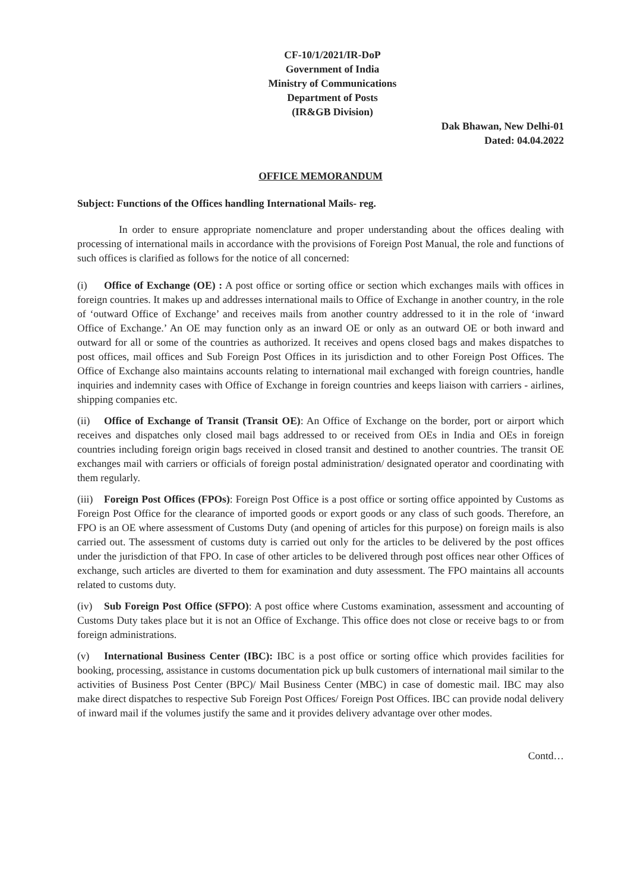CF-10/1/2021/IR-DoP
Government of India
Ministry of Communications
Department of Posts
(IR&GB Division)
Dak Bhawan, New Delhi-01
Dated: 04.04.2022
OFFICE MEMORANDUM
Subject: Functions of the Offices handling International Mails- reg.
In order to ensure appropriate nomenclature and proper understanding about the offices dealing with processing of international mails in accordance with the provisions of Foreign Post Manual, the role and functions of such offices is clarified as follows for the notice of all concerned:
(i) Office of Exchange (OE) : A post office or sorting office or section which exchanges mails with offices in foreign countries. It makes up and addresses international mails to Office of Exchange in another country, in the role of ‘outward Office of Exchange’ and receives mails from another country addressed to it in the role of ‘inward Office of Exchange.’ An OE may function only as an inward OE or only as an outward OE or both inward and outward for all or some of the countries as authorized. It receives and opens closed bags and makes dispatches to post offices, mail offices and Sub Foreign Post Offices in its jurisdiction and to other Foreign Post Offices. The Office of Exchange also maintains accounts relating to international mail exchanged with foreign countries, handle inquiries and indemnity cases with Office of Exchange in foreign countries and keeps liaison with carriers - airlines, shipping companies etc.
(ii) Office of Exchange of Transit (Transit OE): An Office of Exchange on the border, port or airport which receives and dispatches only closed mail bags addressed to or received from OEs in India and OEs in foreign countries including foreign origin bags received in closed transit and destined to another countries. The transit OE exchanges mail with carriers or officials of foreign postal administration/ designated operator and coordinating with them regularly.
(iii) Foreign Post Offices (FPOs): Foreign Post Office is a post office or sorting office appointed by Customs as Foreign Post Office for the clearance of imported goods or export goods or any class of such goods. Therefore, an FPO is an OE where assessment of Customs Duty (and opening of articles for this purpose) on foreign mails is also carried out. The assessment of customs duty is carried out only for the articles to be delivered by the post offices under the jurisdiction of that FPO. In case of other articles to be delivered through post offices near other Offices of exchange, such articles are diverted to them for examination and duty assessment. The FPO maintains all accounts related to customs duty.
(iv) Sub Foreign Post Office (SFPO): A post office where Customs examination, assessment and accounting of Customs Duty takes place but it is not an Office of Exchange. This office does not close or receive bags to or from foreign administrations.
(v) International Business Center (IBC): IBC is a post office or sorting office which provides facilities for booking, processing, assistance in customs documentation pick up bulk customers of international mail similar to the activities of Business Post Center (BPC)/ Mail Business Center (MBC) in case of domestic mail. IBC may also make direct dispatches to respective Sub Foreign Post Offices/ Foreign Post Offices. IBC can provide nodal delivery of inward mail if the volumes justify the same and it provides delivery advantage over other modes.
Contd…